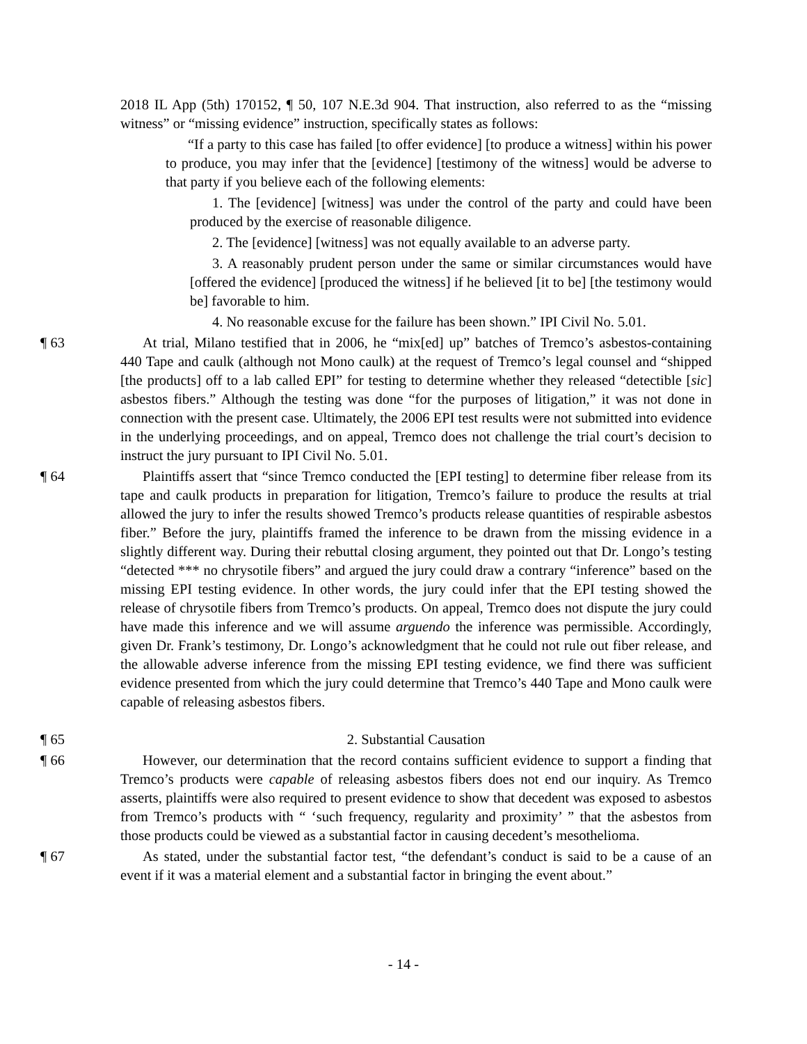2018 IL App (5th) 170152, ¶ 50, 107 N.E.3d 904. That instruction, also referred to as the “missing witness” or “missing evidence” instruction, specifically states as follows:
“If a party to this case has failed [to offer evidence] [to produce a witness] within his power to produce, you may infer that the [evidence] [testimony of the witness] would be adverse to that party if you believe each of the following elements:
1. The [evidence] [witness] was under the control of the party and could have been produced by the exercise of reasonable diligence.
2. The [evidence] [witness] was not equally available to an adverse party.
3. A reasonably prudent person under the same or similar circumstances would have [offered the evidence] [produced the witness] if he believed [it to be] [the testimony would be] favorable to him.
4. No reasonable excuse for the failure has been shown.” IPI Civil No. 5.01.
¶ 63 At trial, Milano testified that in 2006, he “mix[ed] up” batches of Tremco’s asbestos-containing 440 Tape and caulk (although not Mono caulk) at the request of Tremco’s legal counsel and “shipped [the products] off to a lab called EPI” for testing to determine whether they released “detectible [sic] asbestos fibers.” Although the testing was done “for the purposes of litigation,” it was not done in connection with the present case. Ultimately, the 2006 EPI test results were not submitted into evidence in the underlying proceedings, and on appeal, Tremco does not challenge the trial court’s decision to instruct the jury pursuant to IPI Civil No. 5.01.
¶ 64 Plaintiffs assert that “since Tremco conducted the [EPI testing] to determine fiber release from its tape and caulk products in preparation for litigation, Tremco’s failure to produce the results at trial allowed the jury to infer the results showed Tremco’s products release quantities of respirable asbestos fiber.” Before the jury, plaintiffs framed the inference to be drawn from the missing evidence in a slightly different way. During their rebuttal closing argument, they pointed out that Dr. Longo’s testing “detected *** no chrysotile fibers” and argued the jury could draw a contrary “inference” based on the missing EPI testing evidence. In other words, the jury could infer that the EPI testing showed the release of chrysotile fibers from Tremco’s products. On appeal, Tremco does not dispute the jury could have made this inference and we will assume arguendo the inference was permissible. Accordingly, given Dr. Frank’s testimony, Dr. Longo’s acknowledgment that he could not rule out fiber release, and the allowable adverse inference from the missing EPI testing evidence, we find there was sufficient evidence presented from which the jury could determine that Tremco’s 440 Tape and Mono caulk were capable of releasing asbestos fibers.
¶ 65 2. Substantial Causation
¶ 66 However, our determination that the record contains sufficient evidence to support a finding that Tremco’s products were capable of releasing asbestos fibers does not end our inquiry. As Tremco asserts, plaintiffs were also required to present evidence to show that decedent was exposed to asbestos from Tremco’s products with “ ‘such frequency, regularity and proximity’ ” that the asbestos from those products could be viewed as a substantial factor in causing decedent’s mesothelioma.
¶ 67 As stated, under the substantial factor test, “the defendant’s conduct is said to be a cause of an event if it was a material element and a substantial factor in bringing the event about.”
- 14 -